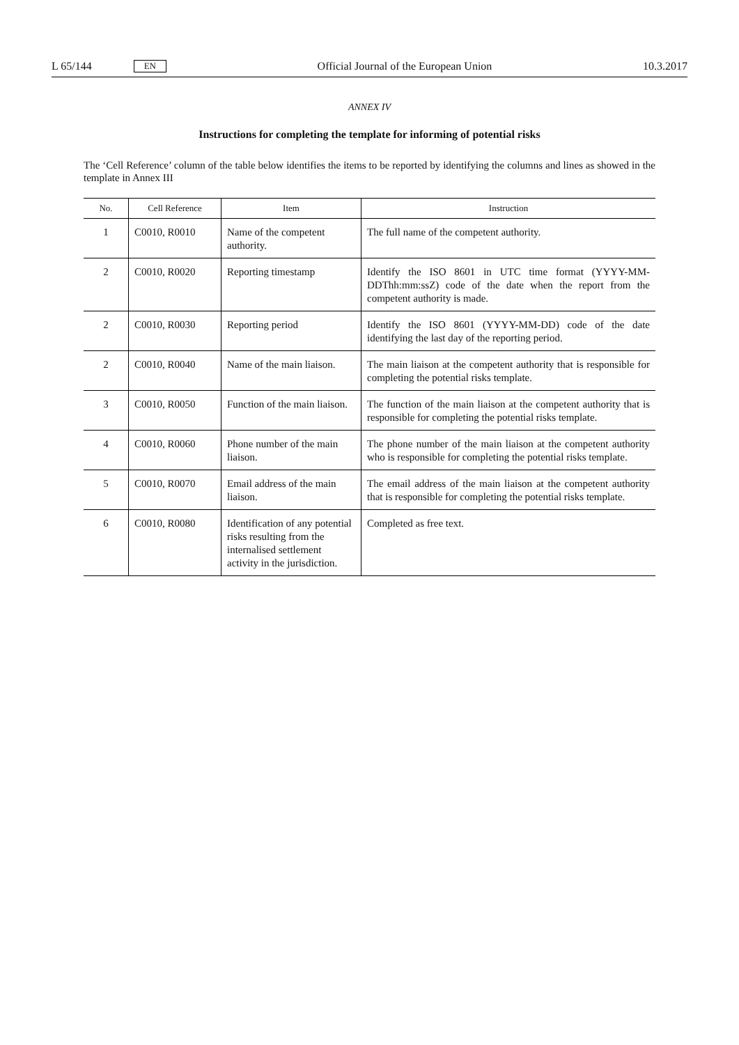L 65/144 EN
Official Journal of the European Union 10.3.2017
ANNEX IV
Instructions for completing the template for informing of potential risks
The ‘Cell Reference’ column of the table below identifies the items to be reported by identifying the columns and lines as showed in the template in Annex III
| No. | Cell Reference | Item | Instruction |
| --- | --- | --- | --- |
| 1 | C0010, R0010 | Name of the competent authority. | The full name of the competent authority. |
| 2 | C0010, R0020 | Reporting timestamp | Identify the ISO 8601 in UTC time format (YYYY-MM-DDThh:mm:ssZ) code of the date when the report from the competent authority is made. |
| 2 | C0010, R0030 | Reporting period | Identify the ISO 8601 (YYYY-MM-DD) code of the date identifying the last day of the reporting period. |
| 2 | C0010, R0040 | Name of the main liaison. | The main liaison at the competent authority that is responsible for completing the potential risks template. |
| 3 | C0010, R0050 | Function of the main liaison. | The function of the main liaison at the competent authority that is responsible for completing the potential risks template. |
| 4 | C0010, R0060 | Phone number of the main liaison. | The phone number of the main liaison at the competent authority who is responsible for completing the potential risks template. |
| 5 | C0010, R0070 | Email address of the main liaison. | The email address of the main liaison at the competent authority that is responsible for completing the potential risks template. |
| 6 | C0010, R0080 | Identification of any potential risks resulting from the internalised settlement activity in the jurisdiction. | Completed as free text. |